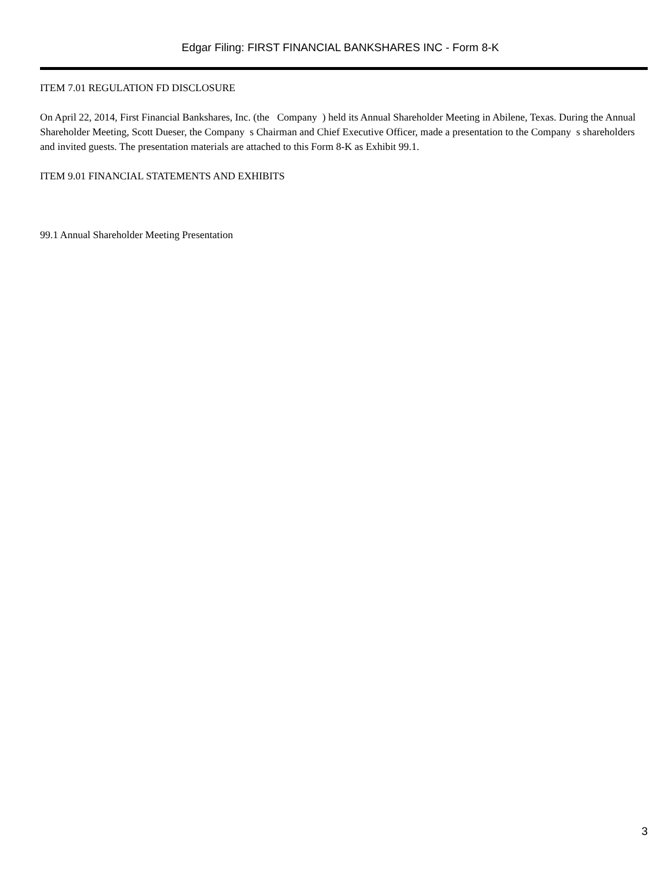Edgar Filing: FIRST FINANCIAL BANKSHARES INC - Form 8-K
ITEM 7.01 REGULATION FD DISCLOSURE
On April 22, 2014, First Financial Bankshares, Inc. (the Company ) held its Annual Shareholder Meeting in Abilene, Texas. During the Annual Shareholder Meeting, Scott Dueser, the Company s Chairman and Chief Executive Officer, made a presentation to the Company s shareholders and invited guests. The presentation materials are attached to this Form 8-K as Exhibit 99.1.
ITEM 9.01 FINANCIAL STATEMENTS AND EXHIBITS
99.1 Annual Shareholder Meeting Presentation
3